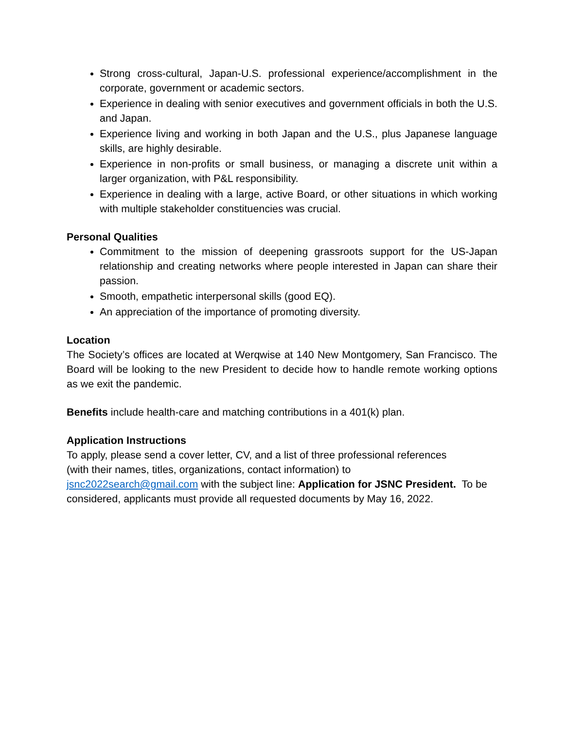Strong cross-cultural, Japan-U.S. professional experience/accomplishment in the corporate, government or academic sectors.
Experience in dealing with senior executives and government officials in both the U.S. and Japan.
Experience living and working in both Japan and the U.S., plus Japanese language skills, are highly desirable.
Experience in non-profits or small business, or managing a discrete unit within a larger organization, with P&L responsibility.
Experience in dealing with a large, active Board, or other situations in which working with multiple stakeholder constituencies was crucial.
Personal Qualities
Commitment to the mission of deepening grassroots support for the US-Japan relationship and creating networks where people interested in Japan can share their passion.
Smooth, empathetic interpersonal skills (good EQ).
An appreciation of the importance of promoting diversity.
Location
The Society’s offices are located at Werqwise at 140 New Montgomery, San Francisco. The Board will be looking to the new President to decide how to handle remote working options as we exit the pandemic.
Benefits include health-care and matching contributions in a 401(k) plan.
Application Instructions
To apply, please send a cover letter, CV, and a list of three professional references
(with their names, titles, organizations, contact information) to
jsnc2022search@gmail.com with the subject line: Application for JSNC President. To be considered, applicants must provide all requested documents by May 16, 2022.